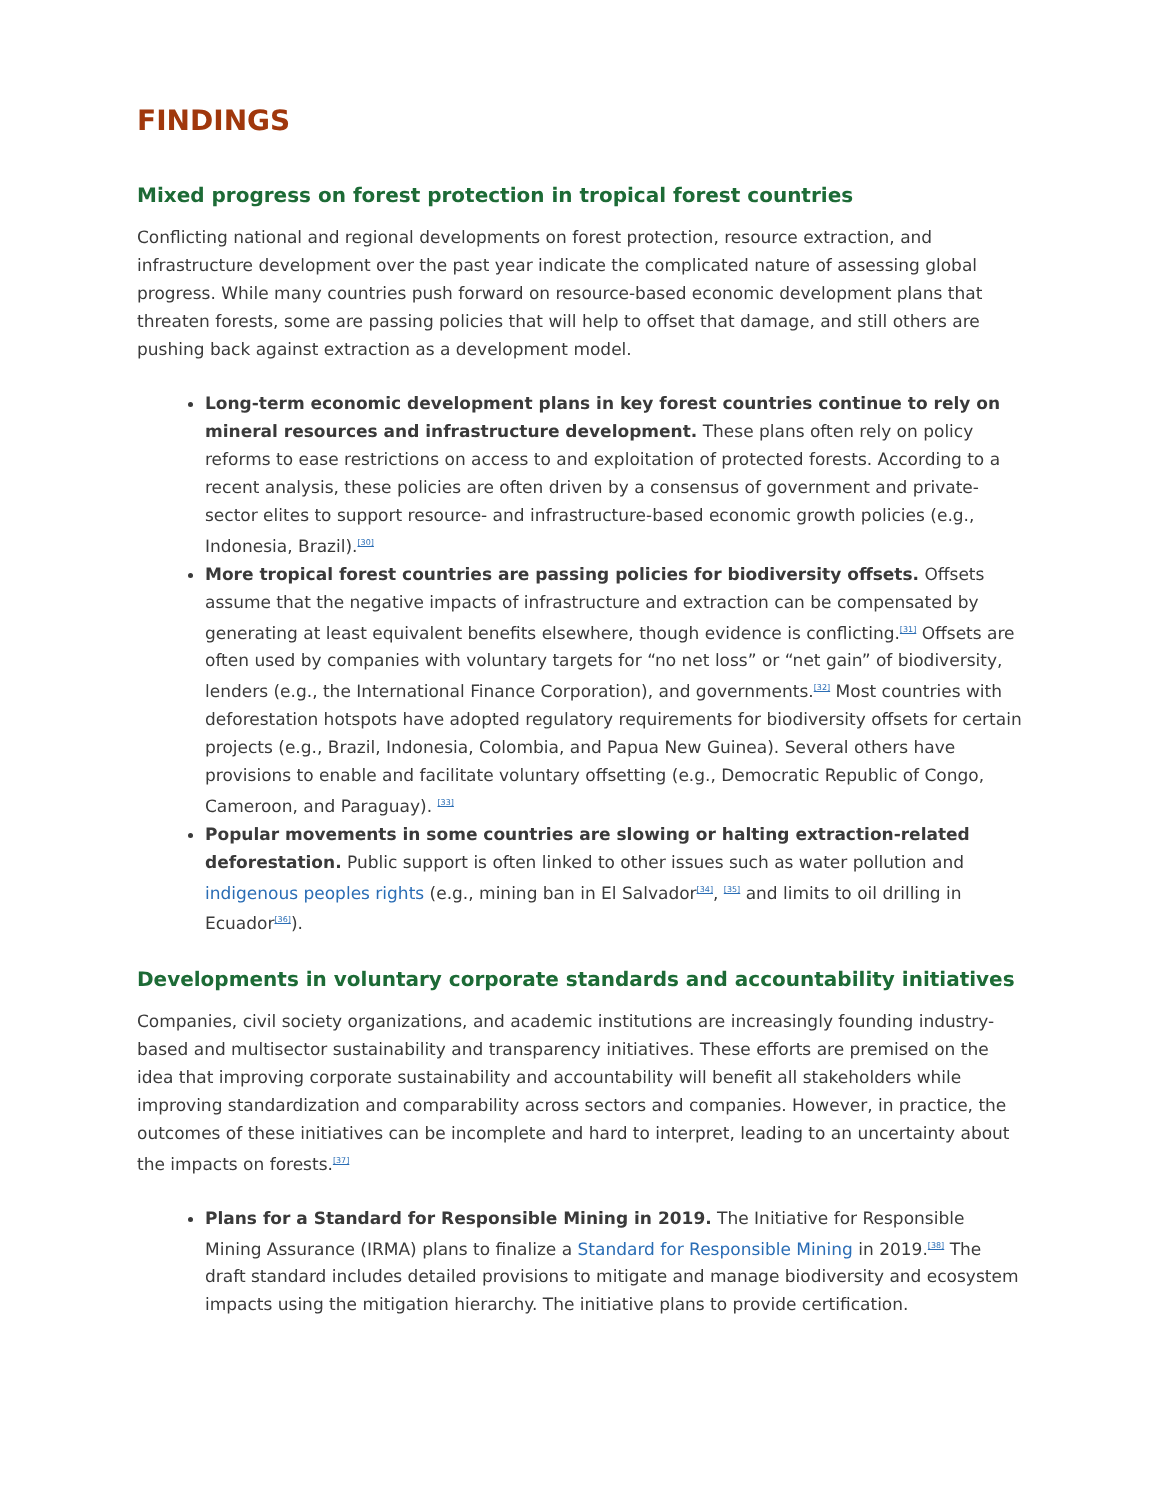FINDINGS
Mixed progress on forest protection in tropical forest countries
Conflicting national and regional developments on forest protection, resource extraction, and infrastructure development over the past year indicate the complicated nature of assessing global progress. While many countries push forward on resource-based economic development plans that threaten forests, some are passing policies that will help to offset that damage, and still others are pushing back against extraction as a development model.
Long-term economic development plans in key forest countries continue to rely on mineral resources and infrastructure development. These plans often rely on policy reforms to ease restrictions on access to and exploitation of protected forests. According to a recent analysis, these policies are often driven by a consensus of government and private-sector elites to support resource- and infrastructure-based economic growth policies (e.g., Indonesia, Brazil).<sup>[30]</sup>
More tropical forest countries are passing policies for biodiversity offsets. Offsets assume that the negative impacts of infrastructure and extraction can be compensated by generating at least equivalent benefits elsewhere, though evidence is conflicting.<sup>[31]</sup> Offsets are often used by companies with voluntary targets for “no net loss” or “net gain” of biodiversity, lenders (e.g., the International Finance Corporation), and governments.<sup>[32]</sup> Most countries with deforestation hotspots have adopted regulatory requirements for biodiversity offsets for certain projects (e.g., Brazil, Indonesia, Colombia, and Papua New Guinea). Several others have provisions to enable and facilitate voluntary offsetting (e.g., Democratic Republic of Congo, Cameroon, and Paraguay). <sup>[33]</sup>
Popular movements in some countries are slowing or halting extraction-related deforestation. Public support is often linked to other issues such as water pollution and indigenous peoples rights (e.g., mining ban in El Salvador<sup>[34]</sup>, <sup>[35]</sup> and limits to oil drilling in Ecuador<sup>[36]</sup>).
Developments in voluntary corporate standards and accountability initiatives
Companies, civil society organizations, and academic institutions are increasingly founding industry-based and multisector sustainability and transparency initiatives. These efforts are premised on the idea that improving corporate sustainability and accountability will benefit all stakeholders while improving standardization and comparability across sectors and companies. However, in practice, the outcomes of these initiatives can be incomplete and hard to interpret, leading to an uncertainty about the impacts on forests.<sup>[37]</sup>
Plans for a Standard for Responsible Mining in 2019. The Initiative for Responsible Mining Assurance (IRMA) plans to finalize a Standard for Responsible Mining in 2019.<sup>[38]</sup> The draft standard includes detailed provisions to mitigate and manage biodiversity and ecosystem impacts using the mitigation hierarchy. The initiative plans to provide certification.